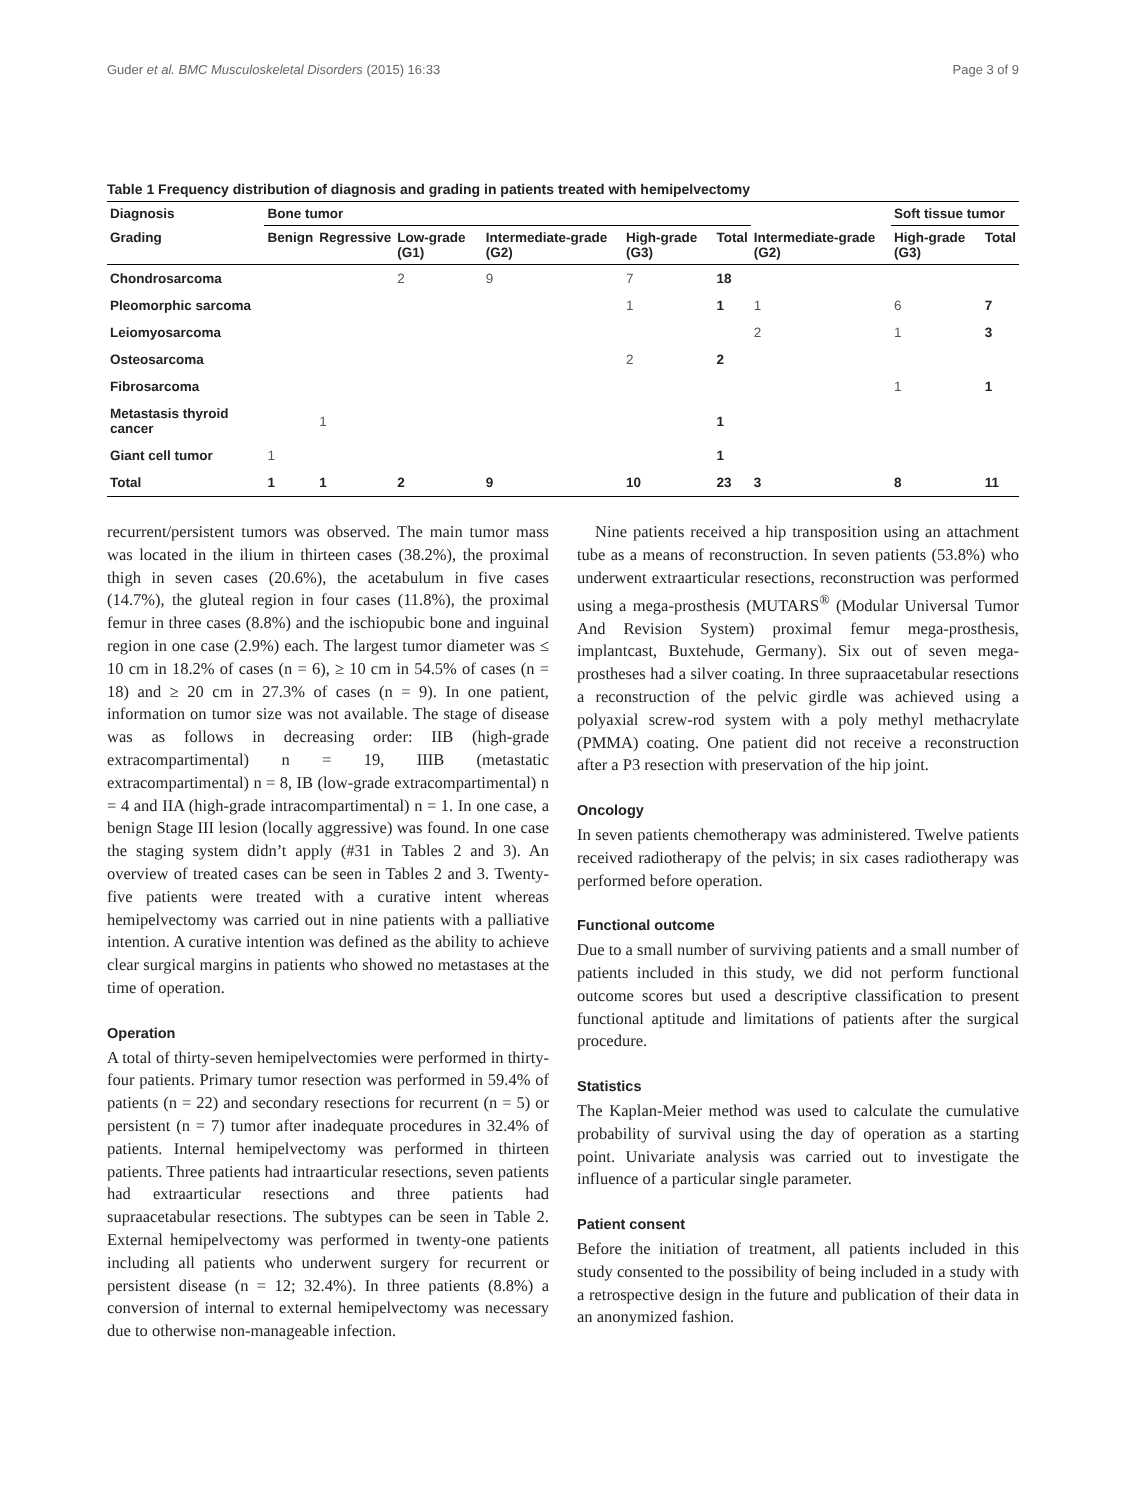Guder et al. BMC Musculoskeletal Disorders (2015) 16:33 Page 3 of 9
Table 1 Frequency distribution of diagnosis and grading in patients treated with hemipelvectomy
| Diagnosis | Bone tumor | | | | | | | Soft tissue tumor | |
| --- | --- | --- | --- | --- | --- | --- | --- | --- | --- |
| Grading | Benign | Regressive | Low-grade (G1) | Intermediate-grade (G2) | High-grade (G3) | Total | Intermediate-grade (G2) | High-grade (G3) | Total |
| Chondrosarcoma | | | 2 | 9 | 7 | 18 | | | |
| Pleomorphic sarcoma | | | | | 1 | 1 | 1 | 6 | 7 |
| Leiomyosarcoma | | | | | | | 2 | 1 | 3 |
| Osteosarcoma | | | | | 2 | 2 | | | |
| Fibrosarcoma | | | | | | | | 1 | 1 |
| Metastasis thyroid cancer | | 1 | | | | 1 | | | |
| Giant cell tumor | 1 | | | | | 1 | | | |
| Total | 1 | 1 | 2 | 9 | 10 | 23 | 3 | 8 | 11 |
recurrent/persistent tumors was observed. The main tumor mass was located in the ilium in thirteen cases (38.2%), the proximal thigh in seven cases (20.6%), the acetabulum in five cases (14.7%), the gluteal region in four cases (11.8%), the proximal femur in three cases (8.8%) and the ischiopubic bone and inguinal region in one case (2.9%) each. The largest tumor diameter was ≤ 10 cm in 18.2% of cases (n = 6), ≥ 10 cm in 54.5% of cases (n = 18) and ≥ 20 cm in 27.3% of cases (n = 9). In one patient, information on tumor size was not available. The stage of disease was as follows in decreasing order: IIB (high-grade extracompartimental) n = 19, IIIB (metastatic extracompartimental) n = 8, IB (low-grade extracompartimental) n = 4 and IIA (high-grade intracompartimental) n = 1. In one case, a benign Stage III lesion (locally aggressive) was found. In one case the staging system didn’t apply (#31 in Tables 2 and 3). An overview of treated cases can be seen in Tables 2 and 3. Twenty-five patients were treated with a curative intent whereas hemipelvectomy was carried out in nine patients with a palliative intention. A curative intention was defined as the ability to achieve clear surgical margins in patients who showed no metastases at the time of operation.
Operation
A total of thirty-seven hemipelvectomies were performed in thirty-four patients. Primary tumor resection was performed in 59.4% of patients (n = 22) and secondary resections for recurrent (n = 5) or persistent (n = 7) tumor after inadequate procedures in 32.4% of patients. Internal hemipelvectomy was performed in thirteen patients. Three patients had intraarticular resections, seven patients had extraarticular resections and three patients had supraacetabular resections. The subtypes can be seen in Table 2. External hemipelvectomy was performed in twenty-one patients including all patients who underwent surgery for recurrent or persistent disease (n = 12; 32.4%). In three patients (8.8%) a conversion of internal to external hemipelvectomy was necessary due to otherwise non-manageable infection.
Nine patients received a hip transposition using an attachment tube as a means of reconstruction. In seven patients (53.8%) who underwent extraarticular resections, reconstruction was performed using a mega-prosthesis (MUTARS<sup>®</sup> (Modular Universal Tumor And Revision System) proximal femur mega-prosthesis, implantcast, Buxtehude, Germany). Six out of seven mega-prostheses had a silver coating. In three supraacetabular resections a reconstruction of the pelvic girdle was achieved using a polyaxial screw-rod system with a poly methyl methacrylate (PMMA) coating. One patient did not receive a reconstruction after a P3 resection with preservation of the hip joint.
Oncology
In seven patients chemotherapy was administered. Twelve patients received radiotherapy of the pelvis; in six cases radiotherapy was performed before operation.
Functional outcome
Due to a small number of surviving patients and a small number of patients included in this study, we did not perform functional outcome scores but used a descriptive classification to present functional aptitude and limitations of patients after the surgical procedure.
Statistics
The Kaplan-Meier method was used to calculate the cumulative probability of survival using the day of operation as a starting point. Univariate analysis was carried out to investigate the influence of a particular single parameter.
Patient consent
Before the initiation of treatment, all patients included in this study consented to the possibility of being included in a study with a retrospective design in the future and publication of their data in an anonymized fashion.